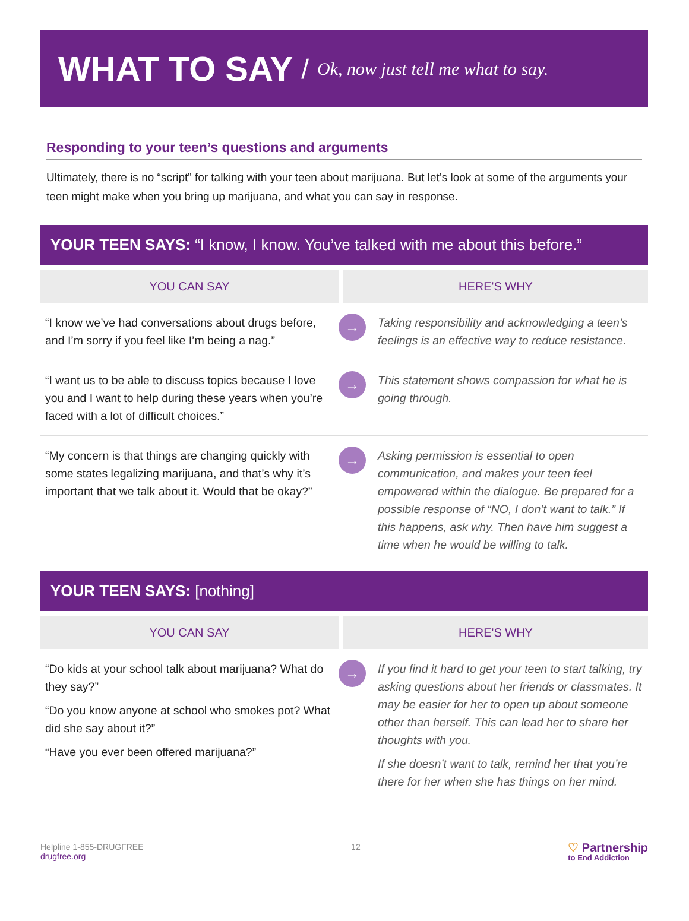WHAT TO SAY
/ Ok, now just tell me what to say.
Responding to your teen’s questions and arguments
Ultimately, there is no “script” for talking with your teen about marijuana. But let’s look at some of the arguments your teen might make when you bring up marijuana, and what you can say in response.
YOUR TEEN SAYS: “I know, I know. You’ve talked with me about this before.”
| YOU CAN SAY | HERE'S WHY | |
| --- | --- | --- |
| “I know we’ve had conversations about drugs before, and I’m sorry if you feel like I’m being a nag.” | → | Taking responsibility and acknowledging a teen’s feelings is an effective way to reduce resistance. |
| “I want us to be able to discuss topics because I love you and I want to help during these years when you’re faced with a lot of difficult choices.” | → | This statement shows compassion for what he is going through. |
| “My concern is that things are changing quickly with some states legalizing marijuana, and that’s why it’s important that we talk about it. Would that be okay?” | → | Asking permission is essential to open communication, and makes your teen feel empowered within the dialogue. Be prepared for a possible response of “NO, I don’t want to talk.” If this happens, ask why. Then have him suggest a time when he would be willing to talk. |
YOUR TEEN SAYS: [nothing]
| YOU CAN SAY | HERE'S WHY | |
| --- | --- | --- |
| “Do kids at your school talk about marijuana? What do they say?” “Do you know anyone at school who smokes pot? What did she say about it?” “Have you ever been offered marijuana?” | → | If you find it hard to get your teen to start talking, try asking questions about her friends or classmates. It may be easier for her to open up about someone other than herself. This can lead her to share her thoughts with you. If she doesn’t want to talk, remind her that you’re there for her when she has things on her mind. |
Helpline 1-855-DRUGFREE
drugfree.org
12
♡ Partnership
to End Addiction